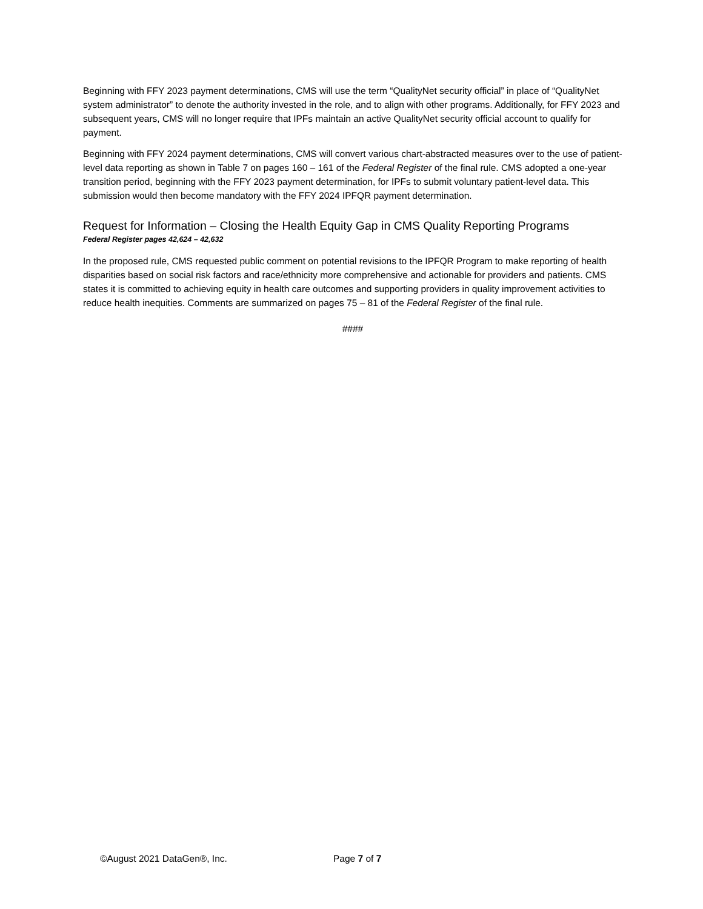Beginning with FFY 2023 payment determinations, CMS will use the term “QualityNet security official” in place of “QualityNet system administrator” to denote the authority invested in the role, and to align with other programs. Additionally, for FFY 2023 and subsequent years, CMS will no longer require that IPFs maintain an active QualityNet security official account to qualify for payment.
Beginning with FFY 2024 payment determinations, CMS will convert various chart-abstracted measures over to the use of patient-level data reporting as shown in Table 7 on pages 160 – 161 of the Federal Register of the final rule. CMS adopted a one-year transition period, beginning with the FFY 2023 payment determination, for IPFs to submit voluntary patient-level data. This submission would then become mandatory with the FFY 2024 IPFQR payment determination.
Request for Information – Closing the Health Equity Gap in CMS Quality Reporting Programs
Federal Register pages 42,624 – 42,632
In the proposed rule, CMS requested public comment on potential revisions to the IPFQR Program to make reporting of health disparities based on social risk factors and race/ethnicity more comprehensive and actionable for providers and patients. CMS states it is committed to achieving equity in health care outcomes and supporting providers in quality improvement activities to reduce health inequities. Comments are summarized on pages 75 – 81 of the Federal Register of the final rule.
####
©August 2021 DataGen®, Inc. Page 7 of 7